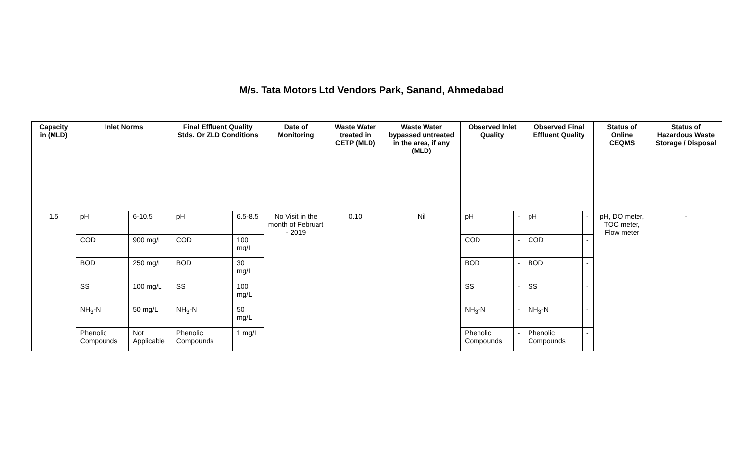M/s. Tata Motors Ltd Vendors Park, Sanand, Ahmedabad
| Capacity in (MLD) | Inlet Norms | | Final Effluent Quality Stds. Or ZLD Conditions | | Date of Monitoring | Waste Water treated in CETP (MLD) | Waste Water bypassed untreated in the area, if any (MLD) | Observed Inlet Quality | | Observed Final Effluent Quality | | Status of Online CEQMS | Status of Hazardous Waste Storage / Disposal |
| --- | --- | --- | --- | --- | --- | --- | --- | --- | --- | --- | --- | --- | --- |
| 1.5 | pH | 6-10.5 | pH | 6.5-8.5 | No Visit in the month of Februart - 2019 | 0.10 | Nil | pH | - | pH | - | pH, DO meter, TOC meter, Flow meter | - |
| | COD | 900 mg/L | COD | 100 mg/L | | | | COD | - | COD | - | | |
| | BOD | 250 mg/L | BOD | 30 mg/L | | | | BOD | - | BOD | - | | |
| | SS | 100 mg/L | SS | 100 mg/L | | | | SS | - | SS | - | | |
| | NH<sub>3</sub>-N | 50 mg/L | NH<sub>3</sub>-N | 50 mg/L | | | | NH<sub>3</sub>-N | - | NH<sub>3</sub>-N | - | | |
| | Phenolic Compounds | Not Applicable | Phenolic Compounds | 1 mg/L | | | | Phenolic Compounds | - | Phenolic Compounds | - | | |